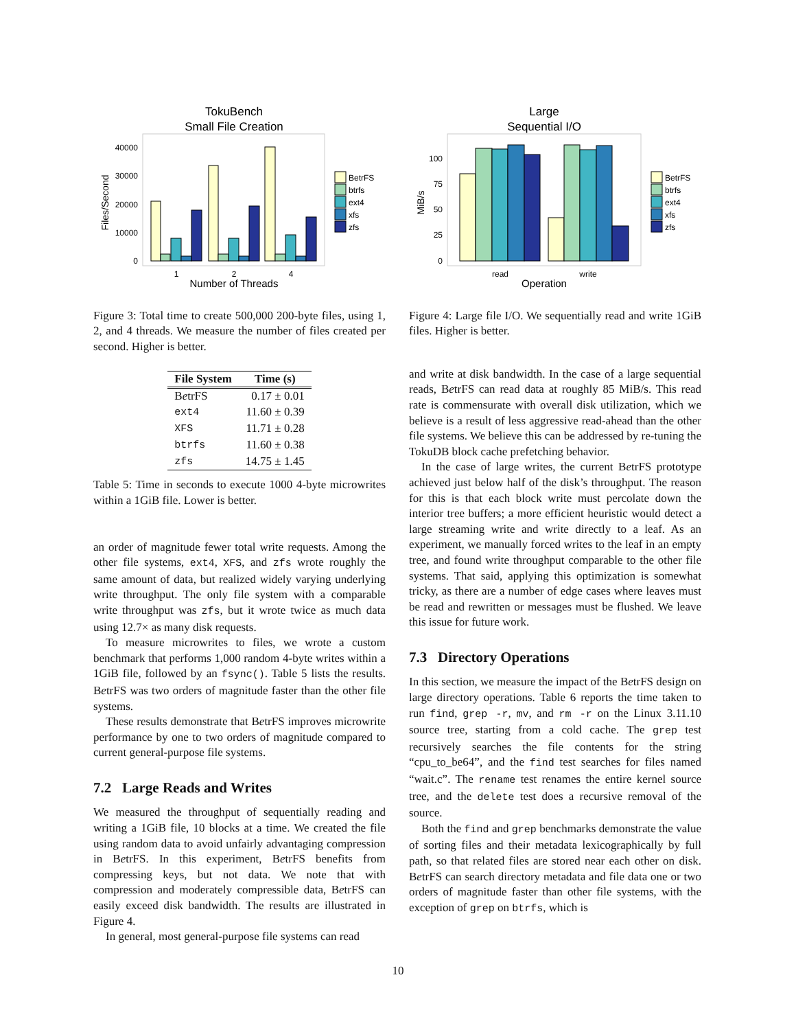TokuBench
Small File Creation
40000
30000
20000
10000
0
Files/Second
1
2
4
Number of Threads
BetrFS
btrfs
ext4
xfs
zfs
Figure 3: Total time to create 500,000 200-byte files, using 1, 2, and 4 threads. We measure the number of files created per second. Higher is better.
| File System | Time (s) |
| --- | --- |
| B e trFS | 0.17 ± 0.01 |
| ext4 | 11.60 ± 0.39 |
| XFS | 11.71 ± 0.28 |
| btrfs | 11.60 ± 0.38 |
| zfs | 14.75 ± 1.45 |
Table 5: Time in seconds to execute 1000 4-byte microwrites within a 1GiB file. Lower is better.
an order of magnitude fewer total write requests. Among the other file systems, ext4, XFS, and zfs wrote roughly the same amount of data, but realized widely varying underlying write throughput. The only file system with a comparable write throughput was zfs, but it wrote twice as much data using 12.7× as many disk requests.
To measure microwrites to files, we wrote a custom benchmark that performs 1,000 random 4-byte writes within a 1GiB file, followed by an fsync(). Table 5 lists the results. BetrFS was two orders of magnitude faster than the other file systems.
These results demonstrate that BetrFS improves microwrite performance by one to two orders of magnitude compared to current general-purpose file systems.
7.2 Large Reads and Writes
We measured the throughput of sequentially reading and writing a 1GiB file, 10 blocks at a time. We created the file using random data to avoid unfairly advantaging compression in BetrFS. In this experiment, BetrFS benefits from compressing keys, but not data. We note that with compression and moderately compressible data, BetrFS can easily exceed disk bandwidth. The results are illustrated in Figure 4.
In general, most general-purpose file systems can read
Large
Sequential I/O
100
75
50
25
0
MiB/s
read
write
Operation
BetrFS
btrfs
ext4
xfs
zfs
Figure 4: Large file I/O. We sequentially read and write 1GiB files. Higher is better.
and write at disk bandwidth. In the case of a large sequential reads, BetrFS can read data at roughly 85 MiB/s. This read rate is commensurate with overall disk utilization, which we believe is a result of less aggressive read-ahead than the other file systems. We believe this can be addressed by re-tuning the TokuDB block cache prefetching behavior.
In the case of large writes, the current BetrFS prototype achieved just below half of the disk’s throughput. The reason for this is that each block write must percolate down the interior tree buffers; a more efficient heuristic would detect a large streaming write and write directly to a leaf. As an experiment, we manually forced writes to the leaf in an empty tree, and found write throughput comparable to the other file systems. That said, applying this optimization is somewhat tricky, as there are a number of edge cases where leaves must be read and rewritten or messages must be flushed. We leave this issue for future work.
7.3 Directory Operations
In this section, we measure the impact of the BetrFS design on large directory operations. Table 6 reports the time taken to run find, grep -r, mv, and rm -r on the Linux 3.11.10 source tree, starting from a cold cache. The grep test recursively searches the file contents for the string “cpu_to_be64”, and the find test searches for files named “wait.c”. The rename test renames the entire kernel source tree, and the delete test does a recursive removal of the source.
Both the find and grep benchmarks demonstrate the value of sorting files and their metadata lexicographically by full path, so that related files are stored near each other on disk. BetrFS can search directory metadata and file data one or two orders of magnitude faster than other file systems, with the exception of grep on btrfs, which is
10